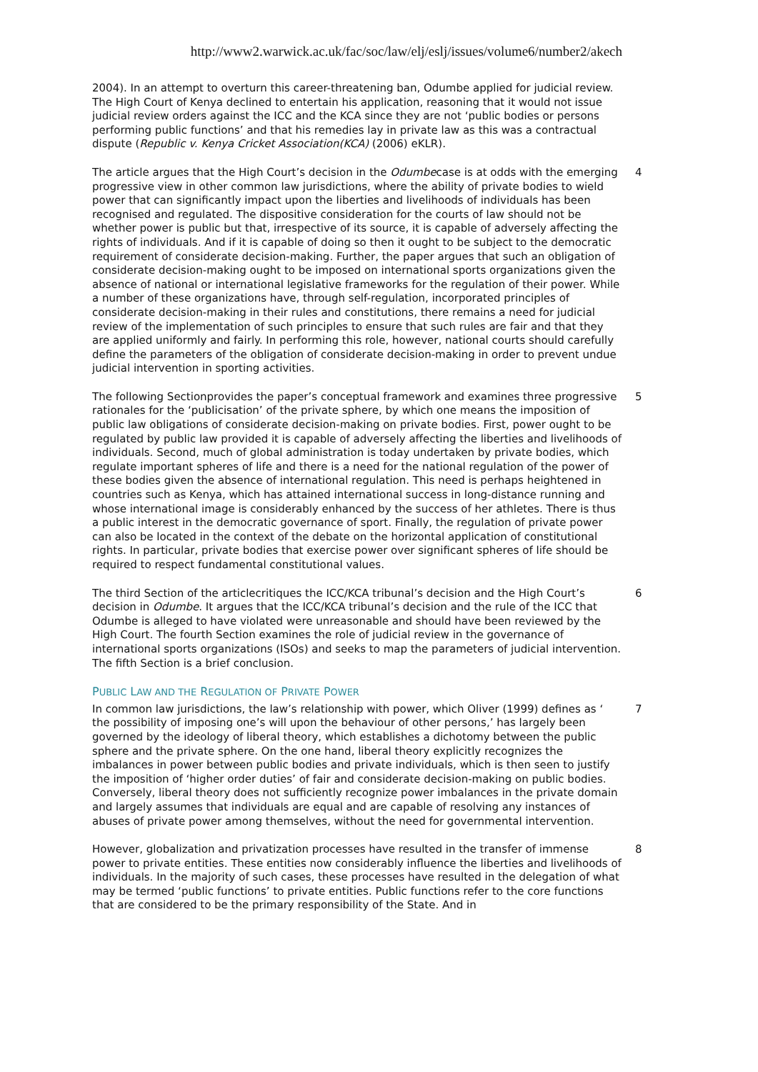http://www2.warwick.ac.uk/fac/soc/law/elj/eslj/issues/volume6/number2/akech
2004). In an attempt to overturn this career-threatening ban, Odumbe applied for judicial review. The High Court of Kenya declined to entertain his application, reasoning that it would not issue judicial review orders against the ICC and the KCA since they are not ‘public bodies or persons performing public functions’ and that his remedies lay in private law as this was a contractual dispute (Republic v. Kenya Cricket Association(KCA) (2006) eKLR).
The article argues that the High Court’s decision in the Odumbecase is at odds with the emerging progressive view in other common law jurisdictions, where the ability of private bodies to wield power that can significantly impact upon the liberties and livelihoods of individuals has been recognised and regulated. The dispositive consideration for the courts of law should not be whether power is public but that, irrespective of its source, it is capable of adversely affecting the rights of individuals. And if it is capable of doing so then it ought to be subject to the democratic requirement of considerate decision-making. Further, the paper argues that such an obligation of considerate decision-making ought to be imposed on international sports organizations given the absence of national or international legislative frameworks for the regulation of their power. While a number of these organizations have, through self-regulation, incorporated principles of considerate decision-making in their rules and constitutions, there remains a need for judicial review of the implementation of such principles to ensure that such rules are fair and that they are applied uniformly and fairly. In performing this role, however, national courts should carefully define the parameters of the obligation of considerate decision-making in order to prevent undue judicial intervention in sporting activities.
4
The following Sectionprovides the paper’s conceptual framework and examines three progressive rationales for the ‘publicisation’ of the private sphere, by which one means the imposition of public law obligations of considerate decision-making on private bodies. First, power ought to be regulated by public law provided it is capable of adversely affecting the liberties and livelihoods of individuals. Second, much of global administration is today undertaken by private bodies, which regulate important spheres of life and there is a need for the national regulation of the power of these bodies given the absence of international regulation. This need is perhaps heightened in countries such as Kenya, which has attained international success in long-distance running and whose international image is considerably enhanced by the success of her athletes. There is thus a public interest in the democratic governance of sport. Finally, the regulation of private power can also be located in the context of the debate on the horizontal application of constitutional rights. In particular, private bodies that exercise power over significant spheres of life should be required to respect fundamental constitutional values.
5
The third Section of the articlecritiques the ICC/KCA tribunal’s decision and the High Court’s decision in Odumbe. It argues that the ICC/KCA tribunal’s decision and the rule of the ICC that Odumbe is alleged to have violated were unreasonable and should have been reviewed by the High Court. The fourth Section examines the role of judicial review in the governance of international sports organizations (ISOs) and seeks to map the parameters of judicial intervention. The fifth Section is a brief conclusion.
6
PUBLIC LAW AND THE REGULATION OF PRIVATE POWER
In common law jurisdictions, the law’s relationship with power, which Oliver (1999) defines as ‘ the possibility of imposing one’s will upon the behaviour of other persons,’ has largely been governed by the ideology of liberal theory, which establishes a dichotomy between the public sphere and the private sphere. On the one hand, liberal theory explicitly recognizes the imbalances in power between public bodies and private individuals, which is then seen to justify the imposition of ‘higher order duties’ of fair and considerate decision-making on public bodies. Conversely, liberal theory does not sufficiently recognize power imbalances in the private domain and largely assumes that individuals are equal and are capable of resolving any instances of abuses of private power among themselves, without the need for governmental intervention.
7
However, globalization and privatization processes have resulted in the transfer of immense power to private entities. These entities now considerably influence the liberties and livelihoods of individuals. In the majority of such cases, these processes have resulted in the delegation of what may be termed ‘public functions’ to private entities. Public functions refer to the core functions that are considered to be the primary responsibility of the State. And in
8